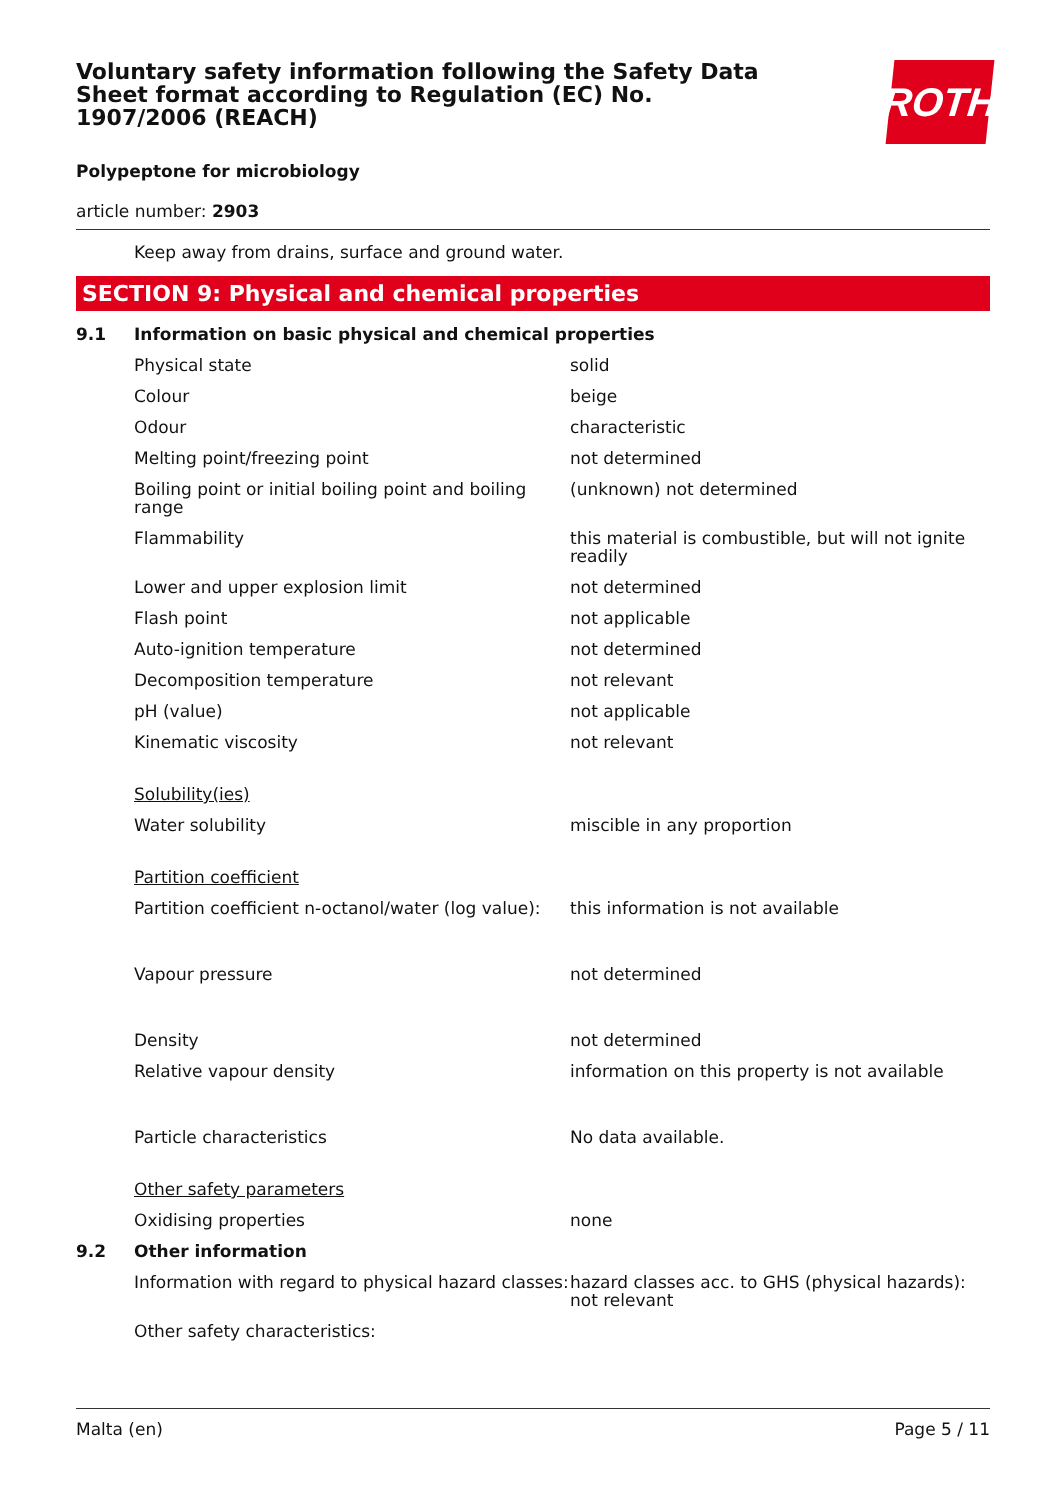ROTH
Voluntary safety information following the Safety Data Sheet format according to Regulation (EC) No. 1907/2006 (REACH)
Polypeptone for microbiology
article number: 2903
Keep away from drains, surface and ground water.
SECTION 9: Physical and chemical properties
| 9.1 | Information on basic physical and chemical properties | |
| | Physical state | solid |
| | Colour | beige |
| | Odour | characteristic |
| | Melting point/freezing point | not determined |
| | Boiling point or initial boiling point and boiling range | (unknown) not determined |
| | Flammability | this material is combustible, but will not ignite readily |
| | Lower and upper explosion limit | not determined |
| | Flash point | not applicable |
| | Auto-ignition temperature | not determined |
| | Decomposition temperature | not relevant |
| | pH (value) | not applicable |
| | Kinematic viscosity | not relevant |
| | Solubility(ies) | |
| | Water solubility | miscible in any proportion |
| | Partition coefficient | |
| | Partition coefficient n-octanol/water (log value): | this information is not available |
| | Vapour pressure | not determined |
| | Density | not determined |
| | Relative vapour density | information on this property is not available |
| | Particle characteristics | No data available. |
| | Other safety parameters | |
| | Oxidising properties | none |
| 9.2 | Other information | |
| | Information with regard to physical hazard classes: | hazard classes acc. to GHS (physical hazards): not relevant |
| | Other safety characteristics: | |
Malta (en) Page 5 / 11